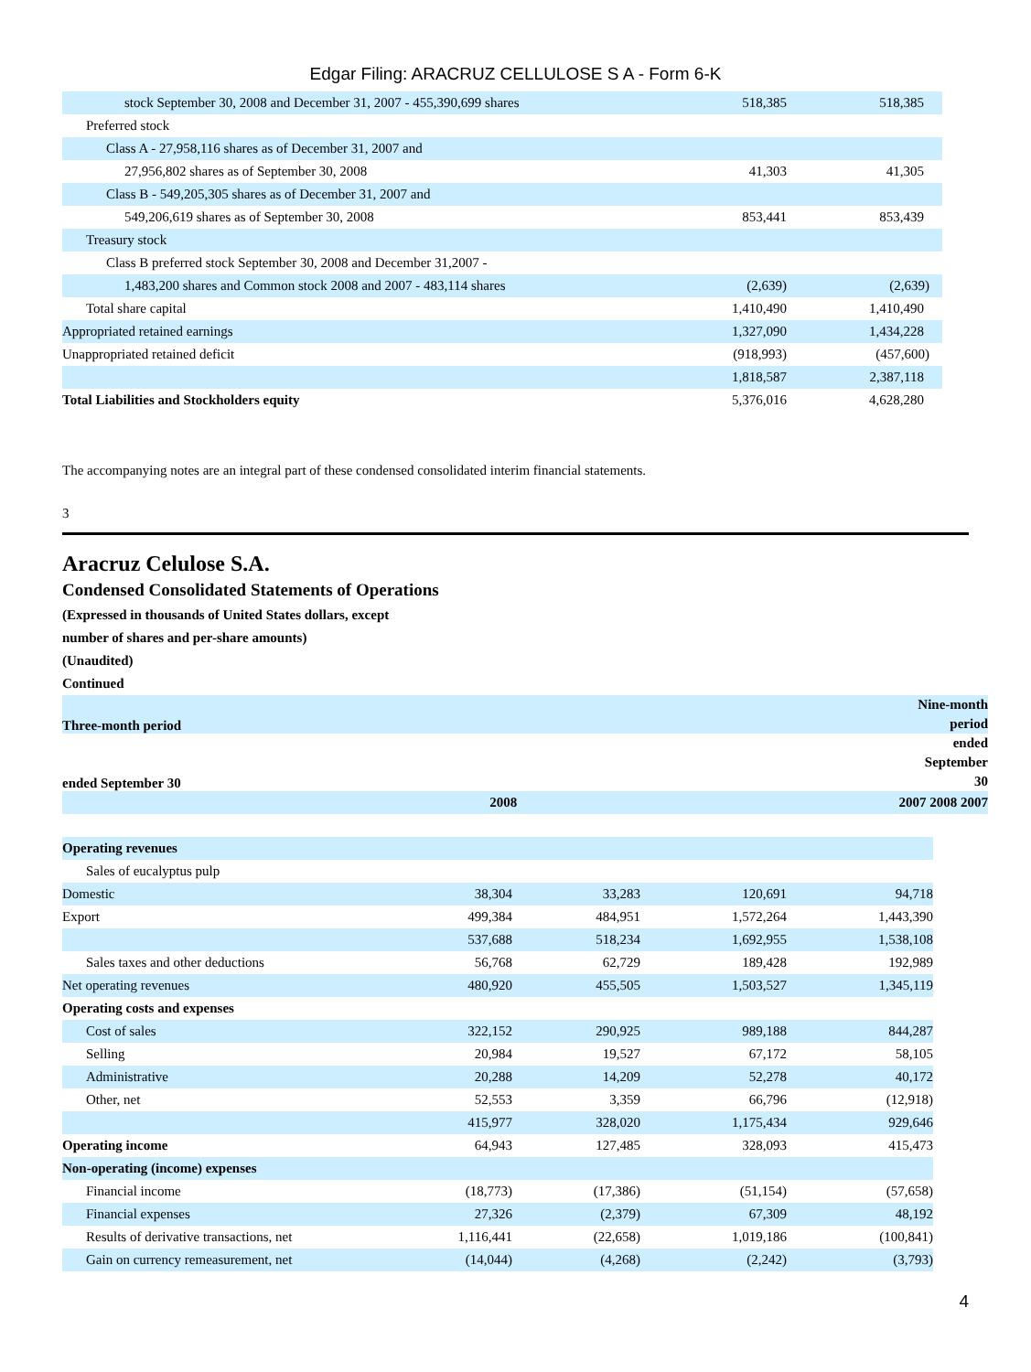Edgar Filing: ARACRUZ CELLULOSE S A - Form 6-K
| stock September 30, 2008 and December 31, 2007 - 455,390,699 shares | 518,385 | 518,385 |
| Preferred stock | | |
| Class A - 27,958,116 shares as of December 31, 2007 and | | |
| 27,956,802 shares as of September 30, 2008 | 41,303 | 41,305 |
| Class B - 549,205,305 shares as of December 31, 2007 and | | |
| 549,206,619 shares as of September 30, 2008 | 853,441 | 853,439 |
| Treasury stock | | |
| Class B preferred stock September 30, 2008 and December 31,2007 - | | |
| 1,483,200 shares and Common stock 2008 and 2007 - 483,114 shares | (2,639) | (2,639) |
| Total share capital | 1,410,490 | 1,410,490 |
| Appropriated retained earnings | 1,327,090 | 1,434,228 |
| Unappropriated retained deficit | (918,993) | (457,600) |
| | 1,818,587 | 2,387,118 |
| Total Liabilities and Stockholders equity | 5,376,016 | 4,628,280 |
The accompanying notes are an integral part of these condensed consolidated interim financial statements.
3
Aracruz Celulose S.A.
Condensed Consolidated Statements of Operations
(Expressed in thousands of United States dollars, except
number of shares and per-share amounts)
(Unaudited)
Continued
| Three-month period | Nine-month period |
| ended September 30 | ended September 30 |
| 2008 | 2007 2008 2007 |
| Operating revenues | | | | |
| Sales of eucalyptus pulp | | | | |
| Domestic | 38,304 | 33,283 | 120,691 | 94,718 |
| Export | 499,384 | 484,951 | 1,572,264 | 1,443,390 |
| | 537,688 | 518,234 | 1,692,955 | 1,538,108 |
| Sales taxes and other deductions | 56,768 | 62,729 | 189,428 | 192,989 |
| Net operating revenues | 480,920 | 455,505 | 1,503,527 | 1,345,119 |
| Operating costs and expenses | | | | |
| Cost of sales | 322,152 | 290,925 | 989,188 | 844,287 |
| Selling | 20,984 | 19,527 | 67,172 | 58,105 |
| Administrative | 20,288 | 14,209 | 52,278 | 40,172 |
| Other, net | 52,553 | 3,359 | 66,796 | (12,918) |
| | 415,977 | 328,020 | 1,175,434 | 929,646 |
| Operating income | 64,943 | 127,485 | 328,093 | 415,473 |
| Non-operating (income) expenses | | | | |
| Financial income | (18,773) | (17,386) | (51,154) | (57,658) |
| Financial expenses | 27,326 | (2,379) | 67,309 | 48,192 |
| Results of derivative transactions, net | 1,116,441 | (22,658) | 1,019,186 | (100,841) |
| Gain on currency remeasurement, net | (14,044) | (4,268) | (2,242) | (3,793) |
4